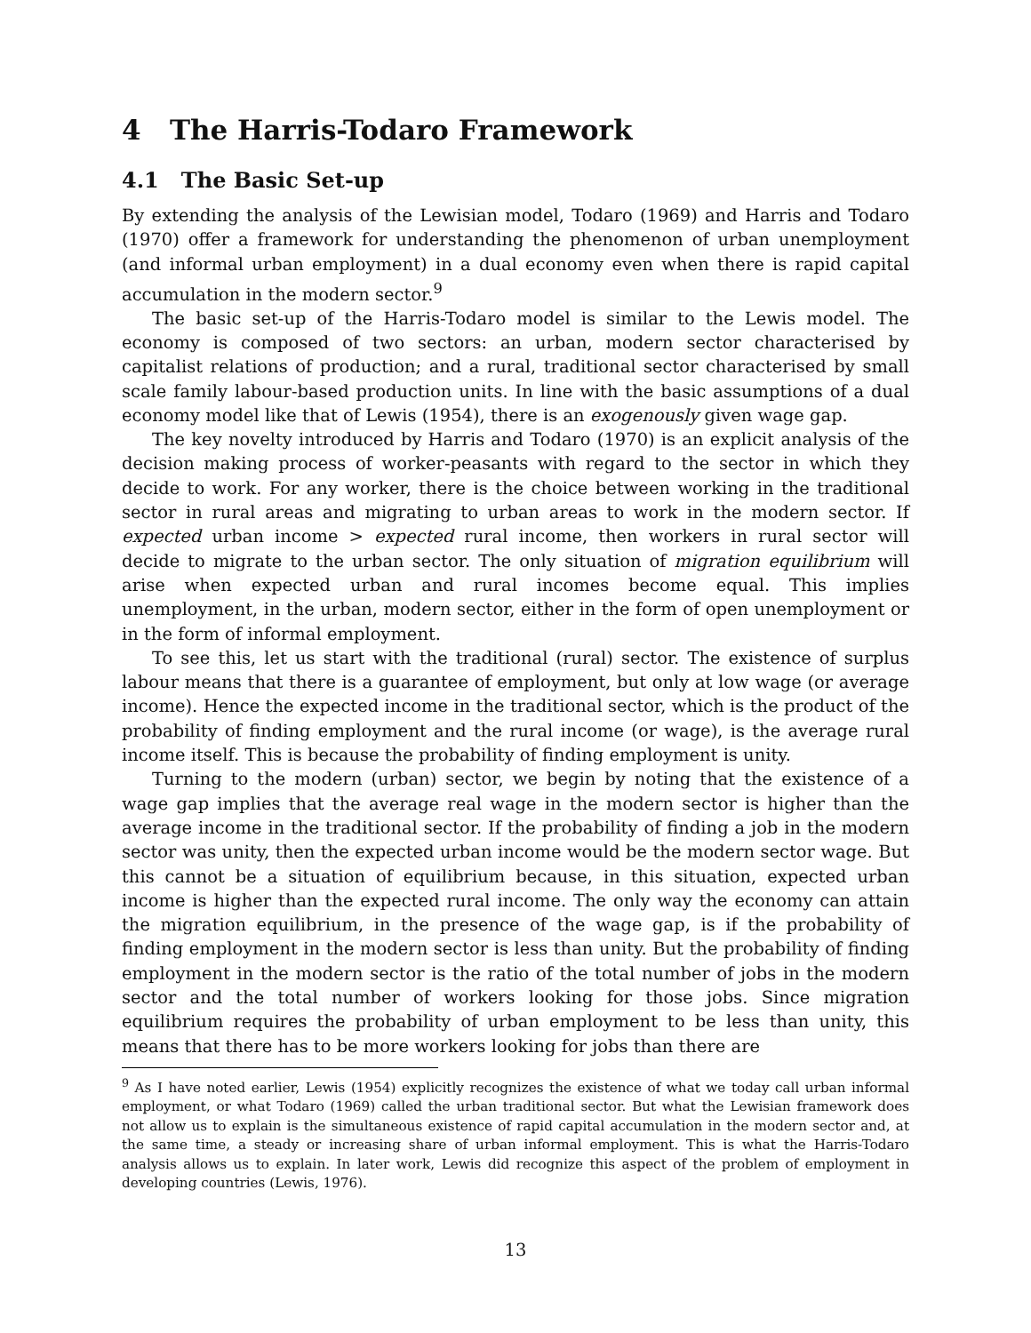4 The Harris-Todaro Framework
4.1 The Basic Set-up
By extending the analysis of the Lewisian model, Todaro (1969) and Harris and Todaro (1970) offer a framework for understanding the phenomenon of urban unemployment (and informal urban employment) in a dual economy even when there is rapid capital accumulation in the modern sector.<sup>9</sup>
The basic set-up of the Harris-Todaro model is similar to the Lewis model. The economy is composed of two sectors: an urban, modern sector characterised by capitalist relations of production; and a rural, traditional sector characterised by small scale family labour-based production units. In line with the basic assumptions of a dual economy model like that of Lewis (1954), there is an exogenously given wage gap.
The key novelty introduced by Harris and Todaro (1970) is an explicit analysis of the decision making process of worker-peasants with regard to the sector in which they decide to work. For any worker, there is the choice between working in the traditional sector in rural areas and migrating to urban areas to work in the modern sector. If expected urban income > expected rural income, then workers in rural sector will decide to migrate to the urban sector. The only situation of migration equilibrium will arise when expected urban and rural incomes become equal. This implies unemployment, in the urban, modern sector, either in the form of open unemployment or in the form of informal employment.
To see this, let us start with the traditional (rural) sector. The existence of surplus labour means that there is a guarantee of employment, but only at low wage (or average income). Hence the expected income in the traditional sector, which is the product of the probability of finding employment and the rural income (or wage), is the average rural income itself. This is because the probability of finding employment is unity.
Turning to the modern (urban) sector, we begin by noting that the existence of a wage gap implies that the average real wage in the modern sector is higher than the average income in the traditional sector. If the probability of finding a job in the modern sector was unity, then the expected urban income would be the modern sector wage. But this cannot be a situation of equilibrium because, in this situation, expected urban income is higher than the expected rural income. The only way the economy can attain the migration equilibrium, in the presence of the wage gap, is if the probability of finding employment in the modern sector is less than unity. But the probability of finding employment in the modern sector is the ratio of the total number of jobs in the modern sector and the total number of workers looking for those jobs. Since migration equilibrium requires the probability of urban employment to be less than unity, this means that there has to be more workers looking for jobs than there are
<sup>9</sup> As I have noted earlier, Lewis (1954) explicitly recognizes the existence of what we today call urban informal employment, or what Todaro (1969) called the urban traditional sector. But what the Lewisian framework does not allow us to explain is the simultaneous existence of rapid capital accumulation in the modern sector and, at the same time, a steady or increasing share of urban informal employment. This is what the Harris-Todaro analysis allows us to explain. In later work, Lewis did recognize this aspect of the problem of employment in developing countries (Lewis, 1976).
13